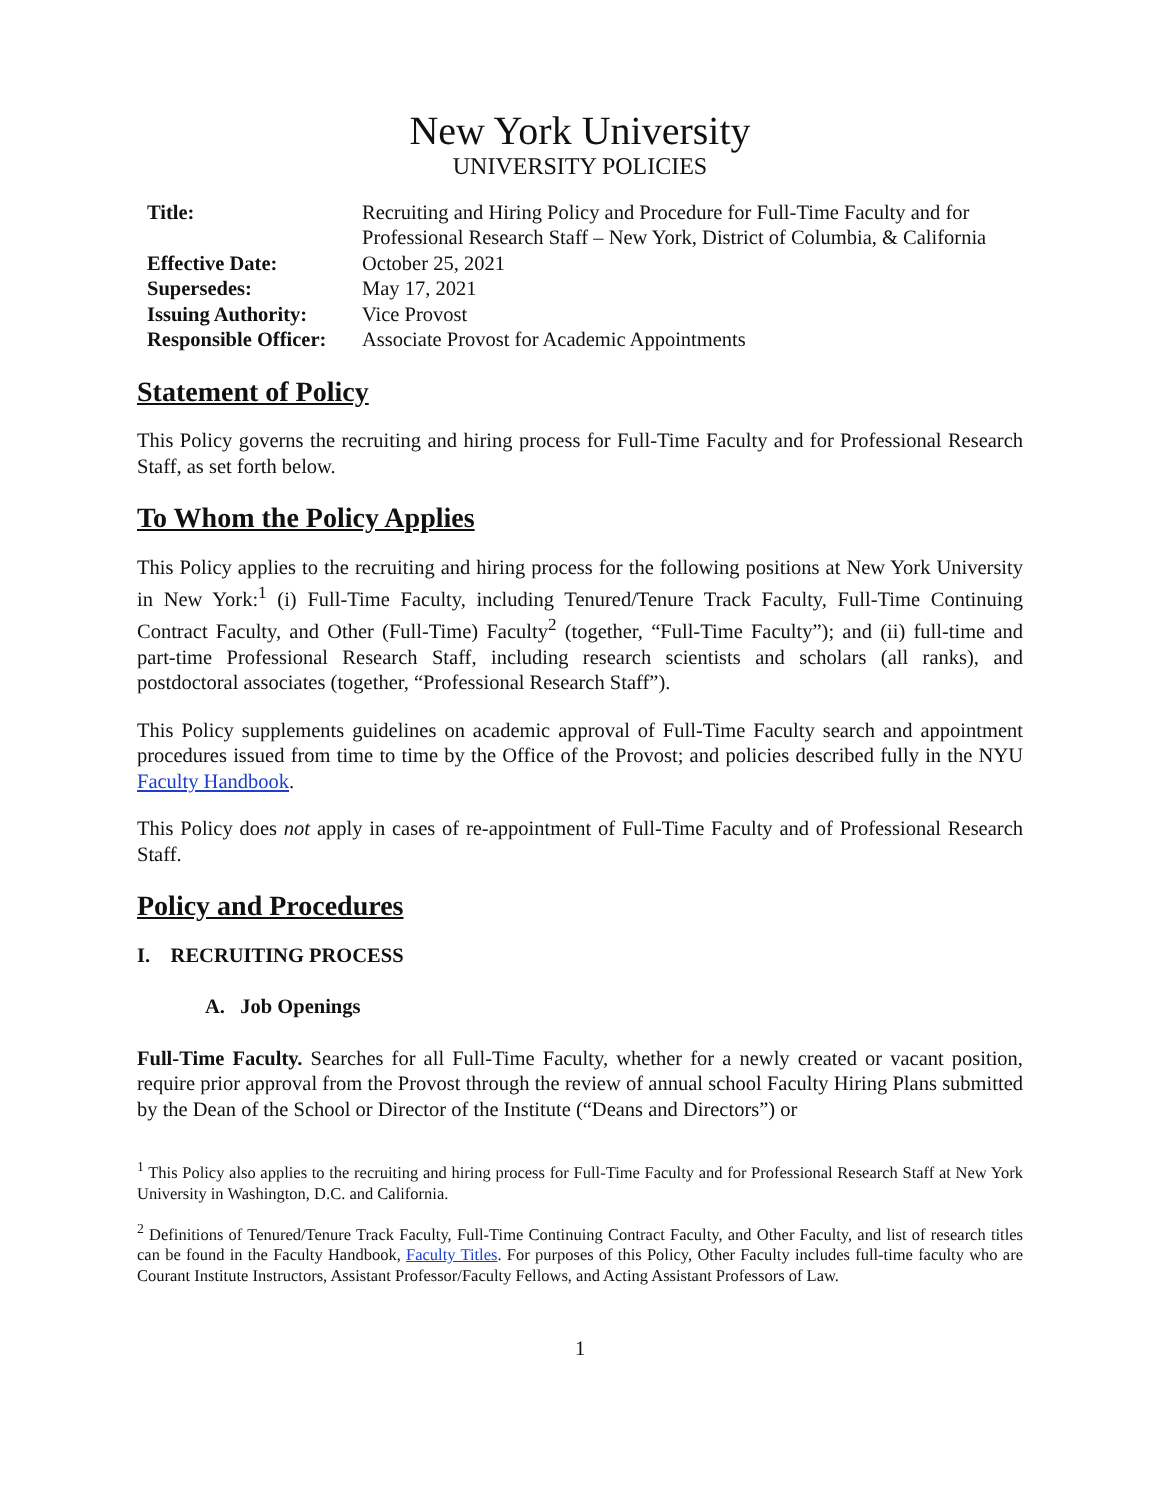New York University
UNIVERSITY POLICIES
| Title: | Recruiting and Hiring Policy and Procedure for Full-Time Faculty and for Professional Research Staff – New York, District of Columbia, & California |
| Effective Date: | October 25, 2021 |
| Supersedes: | May 17, 2021 |
| Issuing Authority: | Vice Provost |
| Responsible Officer: | Associate Provost for Academic Appointments |
Statement of Policy
This Policy governs the recruiting and hiring process for Full-Time Faculty and for Professional Research Staff, as set forth below.
To Whom the Policy Applies
This Policy applies to the recruiting and hiring process for the following positions at New York University in New York:<sup>1</sup> (i) Full-Time Faculty, including Tenured/Tenure Track Faculty, Full-Time Continuing Contract Faculty, and Other (Full-Time) Faculty<sup>2</sup> (together, “Full-Time Faculty”); and (ii) full-time and part-time Professional Research Staff, including research scientists and scholars (all ranks), and postdoctoral associates (together, “Professional Research Staff”).
This Policy supplements guidelines on academic approval of Full-Time Faculty search and appointment procedures issued from time to time by the Office of the Provost; and policies described fully in the NYU Faculty Handbook.
This Policy does not apply in cases of re-appointment of Full-Time Faculty and of Professional Research Staff.
Policy and Procedures
I. RECRUITING PROCESS
A. Job Openings
Full-Time Faculty. Searches for all Full-Time Faculty, whether for a newly created or vacant position, require prior approval from the Provost through the review of annual school Faculty Hiring Plans submitted by the Dean of the School or Director of the Institute (“Deans and Directors”) or
<sup>1</sup> This Policy also applies to the recruiting and hiring process for Full-Time Faculty and for Professional Research Staff at New York University in Washington, D.C. and California.
<sup>2</sup> Definitions of Tenured/Tenure Track Faculty, Full-Time Continuing Contract Faculty, and Other Faculty, and list of research titles can be found in the Faculty Handbook, Faculty Titles. For purposes of this Policy, Other Faculty includes full-time faculty who are Courant Institute Instructors, Assistant Professor/Faculty Fellows, and Acting Assistant Professors of Law.
1